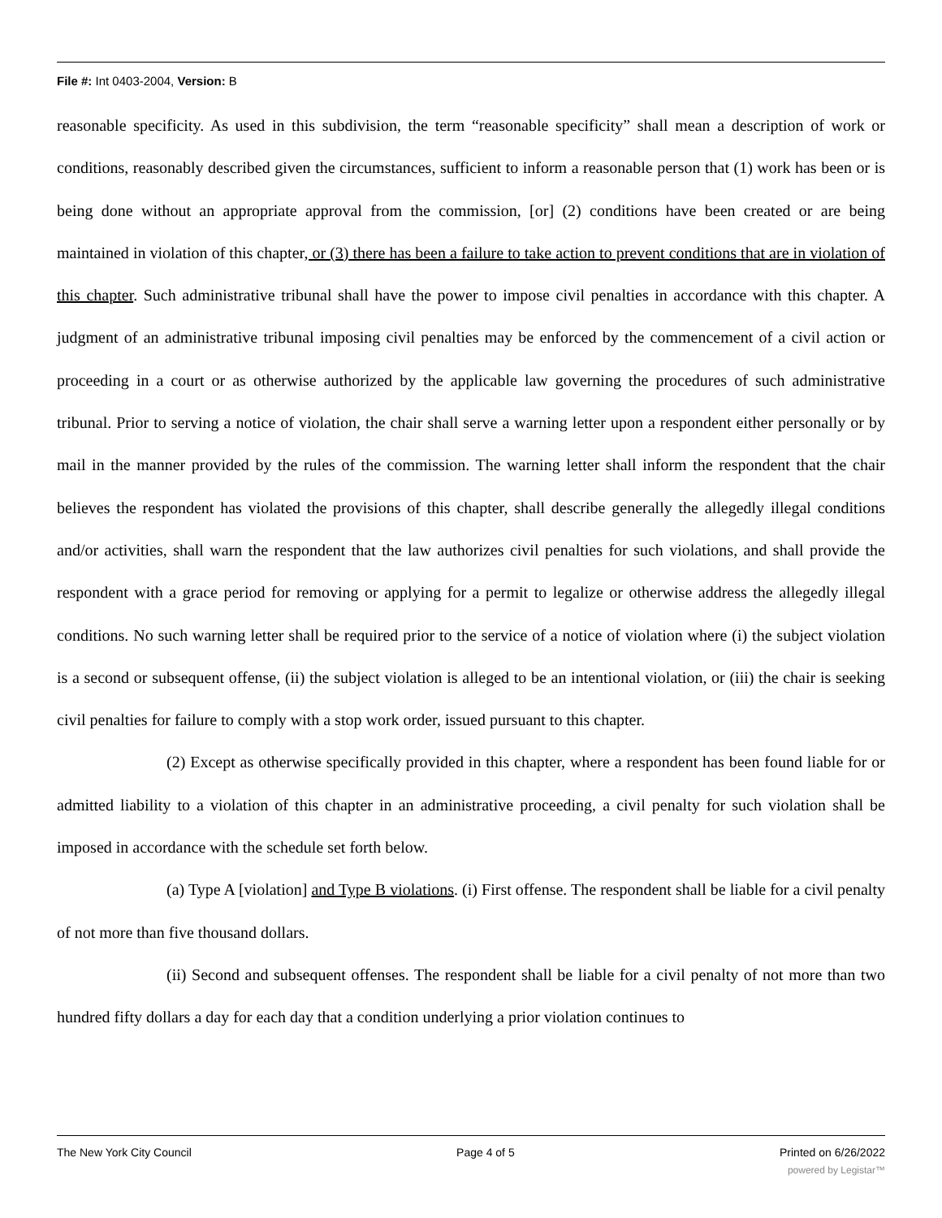File #: Int 0403-2004, Version: B
reasonable specificity. As used in this subdivision, the term “reasonable specificity” shall mean a description of work or conditions, reasonably described given the circumstances, sufficient to inform a reasonable person that (1) work has been or is being done without an appropriate approval from the commission, [or] (2) conditions have been created or are being maintained in violation of this chapter, or (3) there has been a failure to take action to prevent conditions that are in violation of this chapter. Such administrative tribunal shall have the power to impose civil penalties in accordance with this chapter. A judgment of an administrative tribunal imposing civil penalties may be enforced by the commencement of a civil action or proceeding in a court or as otherwise authorized by the applicable law governing the procedures of such administrative tribunal. Prior to serving a notice of violation, the chair shall serve a warning letter upon a respondent either personally or by mail in the manner provided by the rules of the commission. The warning letter shall inform the respondent that the chair believes the respondent has violated the provisions of this chapter, shall describe generally the allegedly illegal conditions and/or activities, shall warn the respondent that the law authorizes civil penalties for such violations, and shall provide the respondent with a grace period for removing or applying for a permit to legalize or otherwise address the allegedly illegal conditions. No such warning letter shall be required prior to the service of a notice of violation where (i) the subject violation is a second or subsequent offense, (ii) the subject violation is alleged to be an intentional violation, or (iii) the chair is seeking civil penalties for failure to comply with a stop work order, issued pursuant to this chapter.
(2) Except as otherwise specifically provided in this chapter, where a respondent has been found liable for or admitted liability to a violation of this chapter in an administrative proceeding, a civil penalty for such violation shall be imposed in accordance with the schedule set forth below.
(a) Type A [violation] and Type B violations. (i) First offense. The respondent shall be liable for a civil penalty of not more than five thousand dollars.
(ii) Second and subsequent offenses. The respondent shall be liable for a civil penalty of not more than two hundred fifty dollars a day for each day that a condition underlying a prior violation continues to
The New York City Council Page 4 of 5 Printed on 6/26/2022
powered by Legistar™